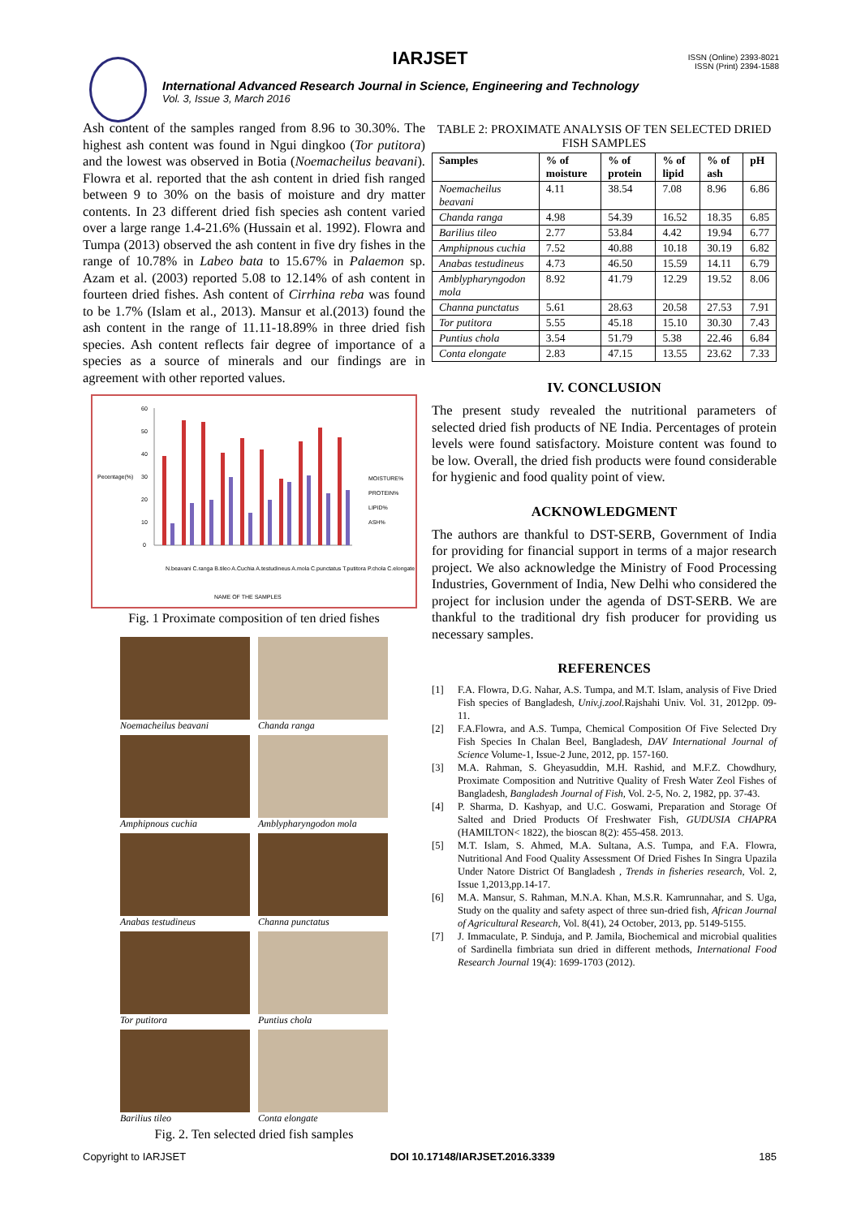ISSN (Online) 2393-8021
ISSN (Print) 2394-1588
IARJSET
International Advanced Research Journal in Science, Engineering and Technology
Vol. 3, Issue 3, March 2016
Ash content of the samples ranged from 8.96 to 30.30%. The highest ash content was found in Ngui dingkoo (Tor putitora) and the lowest was observed in Botia (Noemacheilus beavani). Flowra et al. reported that the ash content in dried fish ranged between 9 to 30% on the basis of moisture and dry matter contents. In 23 different dried fish species ash content varied over a large range 1.4-21.6% (Hussain et al. 1992). Flowra and Tumpa (2013) observed the ash content in five dry fishes in the range of 10.78% in Labeo bata to 15.67% in Palaemon sp. Azam et al. (2003) reported 5.08 to 12.14% of ash content in fourteen dried fishes. Ash content of Cirrhina reba was found to be 1.7% (Islam et al., 2013). Mansur et al.(2013) found the ash content in the range of 11.11-18.89% in three dried fish species. Ash content reflects fair degree of importance of a species as a source of minerals and our findings are in agreement with other reported values.
Pecentage(%)
60
50
40
30
20
10
0
MOISTURE%
PROTEIN%
LIPID%
ASH%
N.beavani C.ranga B.tileo A.Cuchia A.testudineus A.mola C.punctatus T.putitora P.chola C.elongate
NAME OF THE SAMPLES
Fig. 1 Proximate composition of ten dried fishes
Noemacheilus beavani
Chanda ranga
Amphipnous cuchia
Amblypharyngodon mola
Anabas testudineus
Channa punctatus
Tor putitora
Puntius chola
Barilius tileo
Conta elongate
Fig. 2. Ten selected dried fish samples
TABLE 2: PROXIMATE ANALYSIS OF TEN SELECTED DRIED FISH SAMPLES
| Samples | % of moisture | % of protein | % of lipid | % of ash | pH |
| --- | --- | --- | --- | --- | --- |
| Noemacheilus beavani | 4.11 | 38.54 | 7.08 | 8.96 | 6.86 |
| Chanda ranga | 4.98 | 54.39 | 16.52 | 18.35 | 6.85 |
| Barilius tileo | 2.77 | 53.84 | 4.42 | 19.94 | 6.77 |
| Amphipnous cuchia | 7.52 | 40.88 | 10.18 | 30.19 | 6.82 |
| Anabas testudineus | 4.73 | 46.50 | 15.59 | 14.11 | 6.79 |
| Amblypharyngodon mola | 8.92 | 41.79 | 12.29 | 19.52 | 8.06 |
| Channa punctatus | 5.61 | 28.63 | 20.58 | 27.53 | 7.91 |
| Tor putitora | 5.55 | 45.18 | 15.10 | 30.30 | 7.43 |
| Puntius chola | 3.54 | 51.79 | 5.38 | 22.46 | 6.84 |
| Conta elongate | 2.83 | 47.15 | 13.55 | 23.62 | 7.33 |
IV. CONCLUSION
The present study revealed the nutritional parameters of selected dried fish products of NE India. Percentages of protein levels were found satisfactory. Moisture content was found to be low. Overall, the dried fish products were found considerable for hygienic and food quality point of view.
ACKNOWLEDGMENT
The authors are thankful to DST-SERB, Government of India for providing for financial support in terms of a major research project. We also acknowledge the Ministry of Food Processing Industries, Government of India, New Delhi who considered the project for inclusion under the agenda of DST-SERB. We are thankful to the traditional dry fish producer for providing us necessary samples.
REFERENCES
[1] F.A. Flowra, D.G. Nahar, A.S. Tumpa, and M.T. Islam, analysis of Five Dried Fish species of Bangladesh, Univ.j.zool. Rajshahi Univ. Vol. 31, 2012pp. 09-11.
[2] F.A.Flowra, and A.S. Tumpa, Chemical Composition Of Five Selected Dry Fish Species In Chalan Beel, Bangladesh, DAV International Journal of Science Volume-1, Issue-2 June, 2012, pp. 157-160.
[3] M.A. Rahman, S. Gheyasuddin, M.H. Rashid, and M.F.Z. Chowdhury, Proximate Composition and Nutritive Quality of Fresh Water Zeol Fishes of Bangladesh, Bangladesh Journal of Fish, Vol. 2-5, No. 2, 1982, pp. 37-43.
[4] P. Sharma, D. Kashyap, and U.C. Goswami, Preparation and Storage Of Salted and Dried Products Of Freshwater Fish, GUDUSIA CHAPRA (HAMILTON< 1822), the bioscan 8(2): 455-458. 2013.
[5] M.T. Islam, S. Ahmed, M.A. Sultana, A.S. Tumpa, and F.A. Flowra, Nutritional And Food Quality Assessment Of Dried Fishes In Singra Upazila Under Natore District Of Bangladesh , Trends in fisheries research, Vol. 2, Issue 1,2013,pp.14-17.
[6] M.A. Mansur, S. Rahman, M.N.A. Khan, M.S.R. Kamrunnahar, and S. Uga, Study on the quality and safety aspect of three sun-dried fish, African Journal of Agricultural Research, Vol. 8(41), 24 October, 2013, pp. 5149-5155.
[7] J. Immaculate, P. Sinduja, and P. Jamila, Biochemical and microbial qualities of Sardinella fimbriata sun dried in different methods, International Food Research Journal 19(4): 1699-1703 (2012).
Copyright to IARJSET DOI 10.17148/IARJSET.2016.3339 185